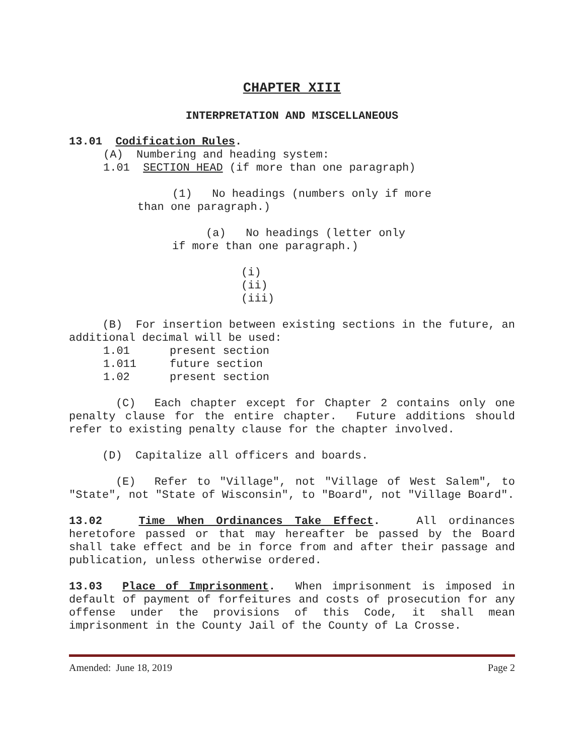CHAPTER XIII
INTERPRETATION AND MISCELLANEOUS
13.01 Codification Rules.
(A) Numbering and heading system:
1.01 SECTION HEAD (if more than one paragraph)
(1) No headings (numbers only if more
than one paragraph.)
(a) No headings (letter only
if more than one paragraph.)
(i)
(ii)
(iii)
(B) For insertion between existing sections in the future, an additional decimal will be used:
1.01 present section
1.011 future section
1.02 present section
(C) Each chapter except for Chapter 2 contains only one penalty clause for the entire chapter. Future additions should refer to existing penalty clause for the chapter involved.
(D) Capitalize all officers and boards.
(E) Refer to "Village", not "Village of West Salem", to "State", not "State of Wisconsin", to "Board", not "Village Board".
13.02 Time When Ordinances Take Effect. All ordinances heretofore passed or that may hereafter be passed by the Board shall take effect and be in force from and after their passage and publication, unless otherwise ordered.
13.03 Place of Imprisonment. When imprisonment is imposed in default of payment of forfeitures and costs of prosecution for any offense under the provisions of this Code, it shall mean imprisonment in the County Jail of the County of La Crosse.
Amended: June 18, 2019 Page 2